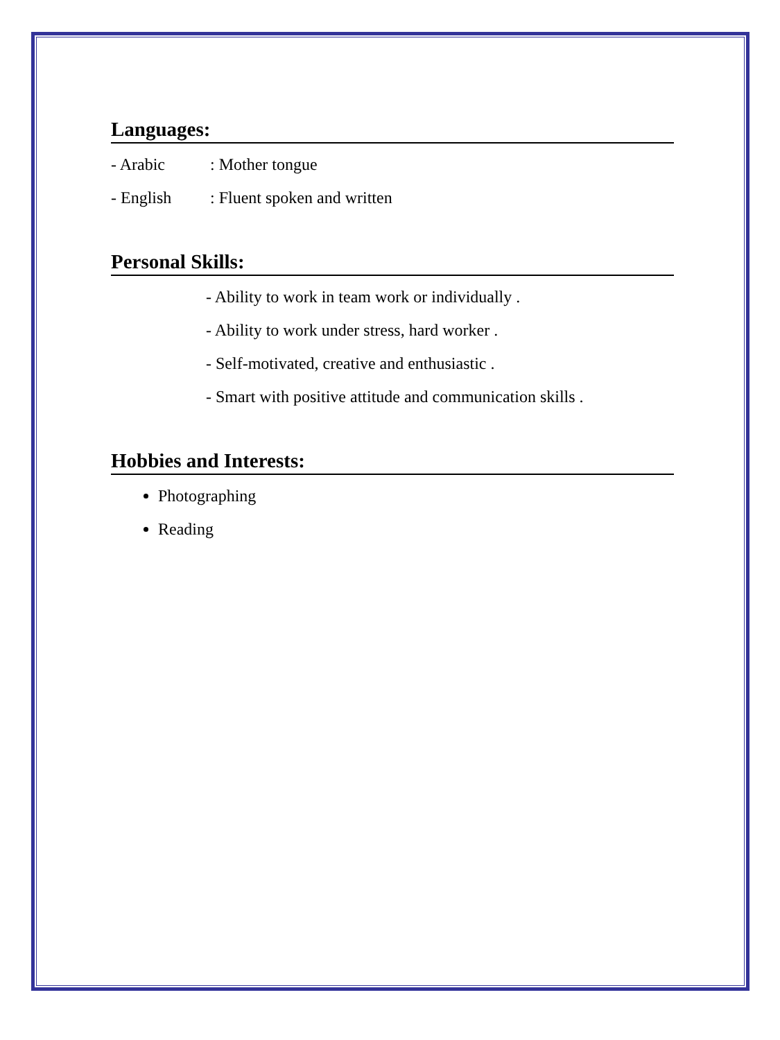Languages:
- Arabic : Mother tongue
- English : Fluent spoken and written
Personal Skills:
- Ability to work in team work or individually .
- Ability to work under stress, hard worker .
- Self-motivated, creative and enthusiastic .
- Smart with positive attitude and communication skills .
Hobbies and Interests:
Photographing
Reading